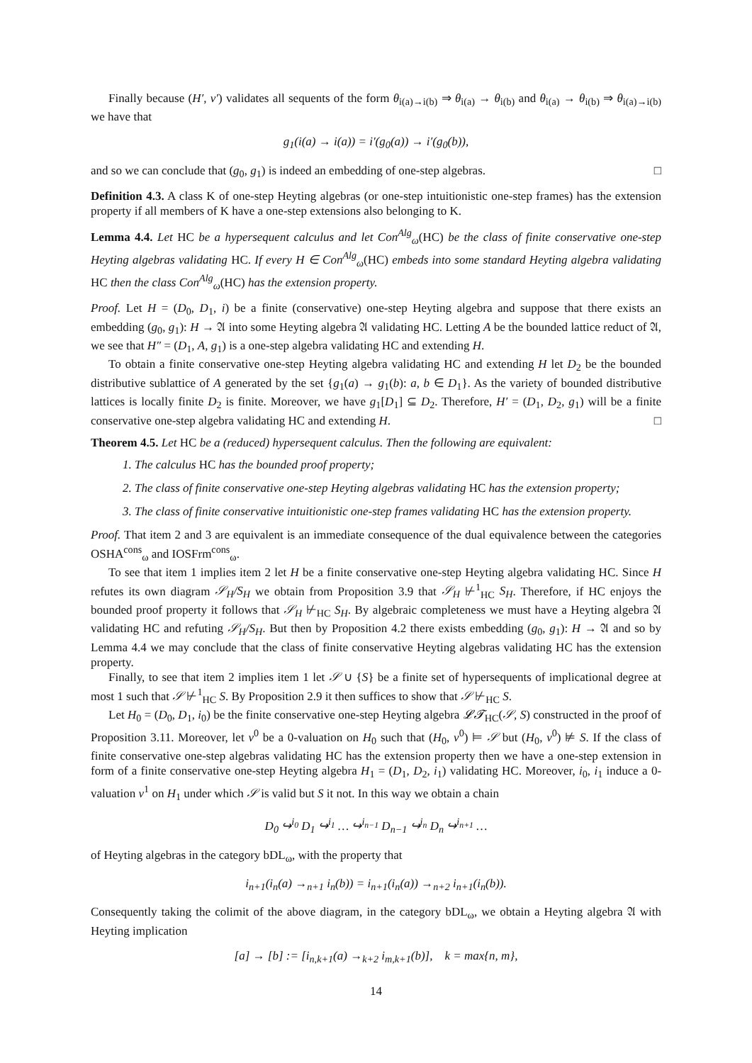Finally because (H′, v′) validates all sequents of the form θ<sub>i(a)→i(b)</sub> ⇒ θ<sub>i(a)</sub> → θ<sub>i(b)</sub> and θ<sub>i(a)</sub> → θ<sub>i(b)</sub> ⇒ θ<sub>i(a)→i(b)</sub> we have that
g<sub>1</sub>(i(a) → i(a)) = i′(g<sub>0</sub>(a)) → i′(g<sub>0</sub>(b)),
and so we can conclude that (g<sub>0</sub>, g<sub>1</sub>) is indeed an embedding of one-step algebras. □
Definition 4.3. A class K of one-step Heyting algebras (or one-step intuitionistic one-step frames) has the extension property if all members of K have a one-step extensions also belonging to K.
Lemma 4.4. Let HC be a hypersequent calculus and let Con<sup>Alg</sup><sub>ω</sub>(HC) be the class of finite conservative one-step Heyting algebras validating HC. If every H ∈ Con<sup>Alg</sup><sub>ω</sub>(HC) embeds into some standard Heyting algebra validating HC then the class Con<sup>Alg</sup><sub>ω</sub>(HC) has the extension property.
Proof. Let H = (D<sub>0</sub>, D<sub>1</sub>, i) be a finite (conservative) one-step Heyting algebra and suppose that there exists an embedding (g<sub>0</sub>, g<sub>1</sub>): H → 𝔄 into some Heyting algebra 𝔄 validating HC. Letting A be the bounded lattice reduct of 𝔄, we see that H″ = (D<sub>1</sub>, A, g<sub>1</sub>) is a one-step algebra validating HC and extending H.
To obtain a finite conservative one-step Heyting algebra validating HC and extending H let D<sub>2</sub> be the bounded distributive sublattice of A generated by the set {g<sub>1</sub>(a) → g<sub>1</sub>(b): a, b ∈ D<sub>1</sub>}. As the variety of bounded distributive lattices is locally finite D<sub>2</sub> is finite. Moreover, we have g<sub>1</sub>[D<sub>1</sub>] ⊆ D<sub>2</sub>. Therefore, H′ = (D<sub>1</sub>, D<sub>2</sub>, g<sub>1</sub>) will be a finite conservative one-step algebra validating HC and extending H. □
Theorem 4.5. Let HC be a (reduced) hypersequent calculus. Then the following are equivalent:
1. The calculus HC has the bounded proof property;
2. The class of finite conservative one-step Heyting algebras validating HC has the extension property;
3. The class of finite conservative intuitionistic one-step frames validating HC has the extension property.
Proof. That item 2 and 3 are equivalent is an immediate consequence of the dual equivalence between the categories OSHA<sup>cons</sup><sub>ω</sub> and IOSFrm<sup>cons</sup><sub>ω</sub>.
To see that item 1 implies item 2 let H be a finite conservative one-step Heyting algebra validating HC. Since H refutes its own diagram 𝒮<sub>H</sub>/S<sub>H</sub> we obtain from Proposition 3.9 that 𝒮<sub>H</sub> ⊬<sup>1</sup><sub>HC</sub> S<sub>H</sub>. Therefore, if HC enjoys the bounded proof property it follows that 𝒮<sub>H</sub> ⊬<sub>HC</sub> S<sub>H</sub>. By algebraic completeness we must have a Heyting algebra 𝔄 validating HC and refuting 𝒮<sub>H</sub>/S<sub>H</sub>. But then by Proposition 4.2 there exists embedding (g<sub>0</sub>, g<sub>1</sub>): H → 𝔄 and so by Lemma 4.4 we may conclude that the class of finite conservative Heyting algebras validating HC has the extension property.
Finally, to see that item 2 implies item 1 let 𝒮 ∪ {S} be a finite set of hypersequents of implicational degree at most 1 such that 𝒮 ⊬<sup>1</sup><sub>HC</sub> S. By Proposition 2.9 it then suffices to show that 𝒮 ⊬<sub>HC</sub> S.
Let H<sub>0</sub> = (D<sub>0</sub>, D<sub>1</sub>, i<sub>0</sub>) be the finite conservative one-step Heyting algebra 𝓛𝓣<sub>HC</sub>(𝒮, S) constructed in the proof of Proposition 3.11. Moreover, let v<sup>0</sup> be a 0-valuation on H<sub>0</sub> such that (H<sub>0</sub>, v<sup>0</sup>) ⊨ 𝒮 but (H<sub>0</sub>, v<sup>0</sup>) ⊭ S. If the class of finite conservative one-step algebras validating HC has the extension property then we have a one-step extension in form of a finite conservative one-step Heyting algebra H<sub>1</sub> = (D<sub>1</sub>, D<sub>2</sub>, i<sub>1</sub>) validating HC. Moreover, i<sub>0</sub>, i<sub>1</sub> induce a 0-valuation v<sup>1</sup> on H<sub>1</sub> under which 𝒮 is valid but S it not. In this way we obtain a chain
D<sub>0</sub> ↪<sup>i<sub>0</sub></sup> D<sub>1</sub> ↪<sup>i<sub>1</sub></sup> … ↪<sup>i<sub>n−1</sub></sup> D<sub>n−1</sub> ↪<sup>i<sub>n</sub></sup> D<sub>n</sub> ↪<sup>i<sub>n+1</sub></sup> …
of Heyting algebras in the category bDL<sub>ω</sub>, with the property that
i<sub>n+1</sub>(i<sub>n</sub>(a) →<sub>n+1</sub> i<sub>n</sub>(b)) = i<sub>n+1</sub>(i<sub>n</sub>(a)) →<sub>n+2</sub> i<sub>n+1</sub>(i<sub>n</sub>(b)).
Consequently taking the colimit of the above diagram, in the category bDL<sub>ω</sub>, we obtain a Heyting algebra 𝔄 with Heyting implication
[a] → [b] := [i<sub>n,k+1</sub>(a) →<sub>k+2</sub> i<sub>m,k+1</sub>(b)], k = max{n, m},
14